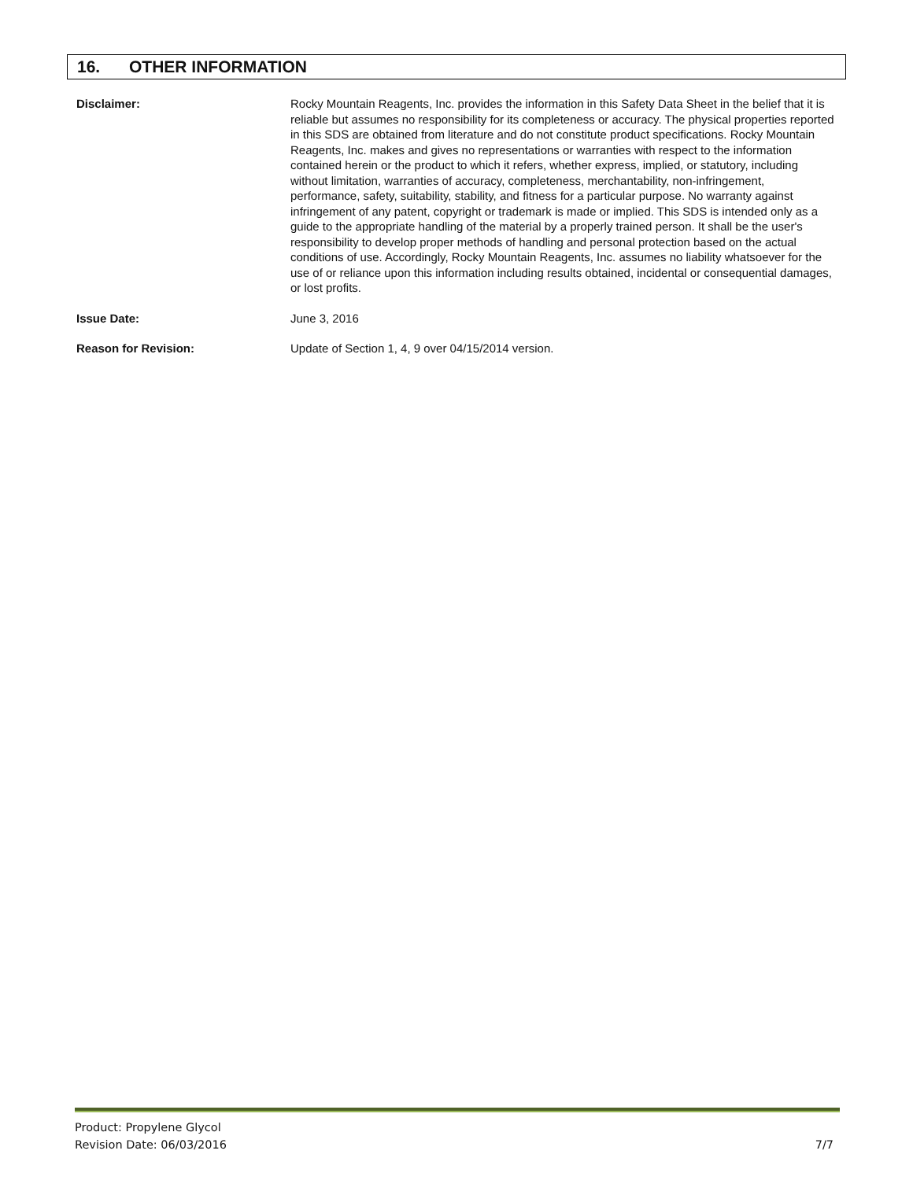16. OTHER INFORMATION
Disclaimer: Rocky Mountain Reagents, Inc. provides the information in this Safety Data Sheet in the belief that it is reliable but assumes no responsibility for its completeness or accuracy. The physical properties reported in this SDS are obtained from literature and do not constitute product specifications. Rocky Mountain Reagents, Inc. makes and gives no representations or warranties with respect to the information contained herein or the product to which it refers, whether express, implied, or statutory, including without limitation, warranties of accuracy, completeness, merchantability, non-infringement, performance, safety, suitability, stability, and fitness for a particular purpose. No warranty against infringement of any patent, copyright or trademark is made or implied. This SDS is intended only as a guide to the appropriate handling of the material by a properly trained person. It shall be the user's responsibility to develop proper methods of handling and personal protection based on the actual conditions of use. Accordingly, Rocky Mountain Reagents, Inc. assumes no liability whatsoever for the use of or reliance upon this information including results obtained, incidental or consequential damages, or lost profits.
Issue Date: June 3, 2016
Reason for Revision: Update of Section 1, 4, 9 over 04/15/2014 version.
Product: Propylene Glycol
Revision Date: 06/03/2016
7/7